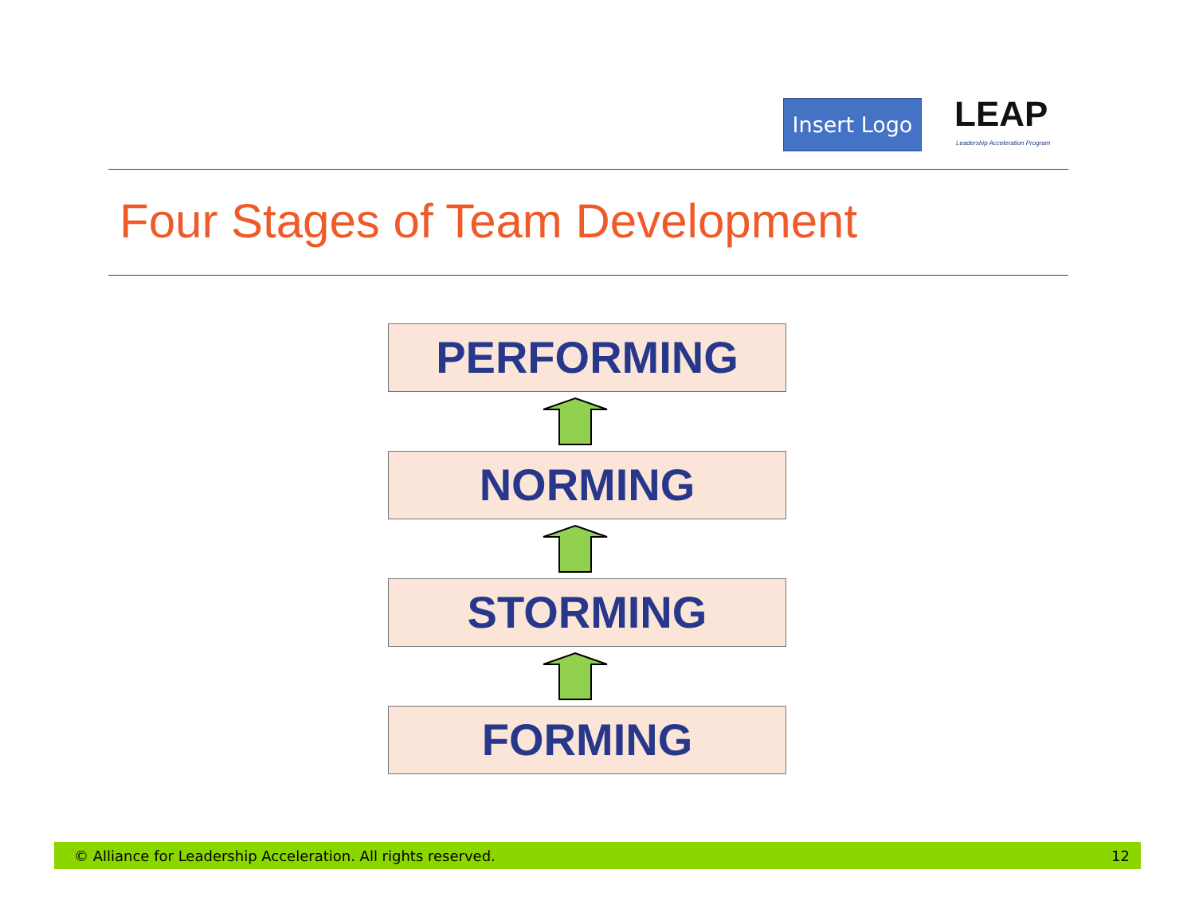Insert Logo
LEAP
Leadership Acceleration Program
Four Stages of Team Development
PERFORMING
NORMING
STORMING
FORMING
© Alliance for Leadership Acceleration. All rights reserved. 12